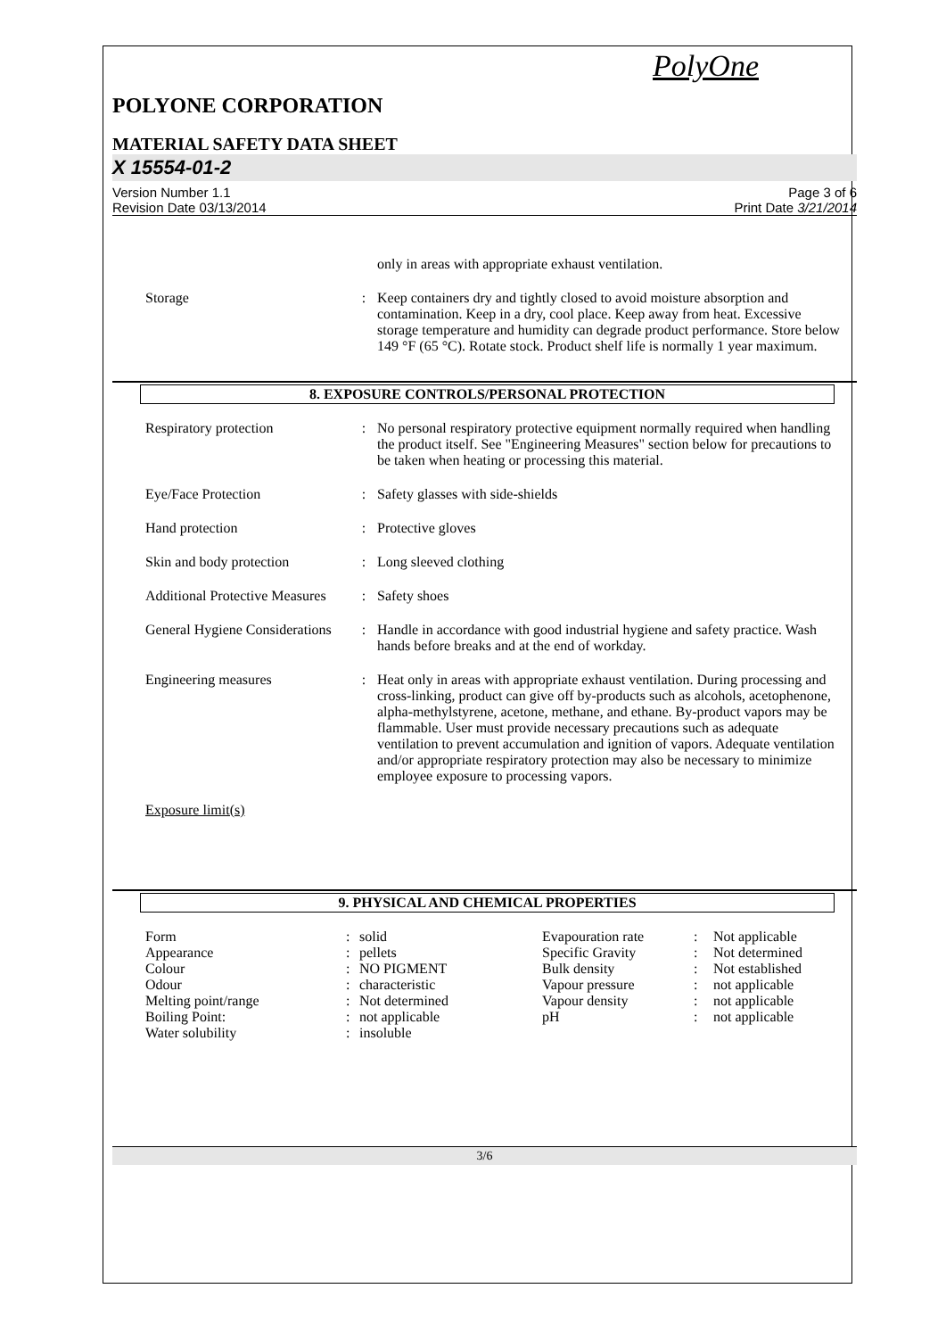PolyOne
POLYONE CORPORATION
MATERIAL SAFETY DATA SHEET
X 15554-01-2
Version Number 1.1
Revision Date 03/13/2014
Page 3 of 6
Print Date 3/21/2014
| | | only in areas with appropriate exhaust ventilation. |
| Storage | : | Keep containers dry and tightly closed to avoid moisture absorption and contamination. Keep in a dry, cool place. Keep away from heat. Excessive storage temperature and humidity can degrade product performance. Store below 149 °F (65 °C). Rotate stock. Product shelf life is normally 1 year maximum. |
8. EXPOSURE CONTROLS/PERSONAL PROTECTION
| Respiratory protection | : | No personal respiratory protective equipment normally required when handling the product itself. See "Engineering Measures" section below for precautions to be taken when heating or processing this material. |
| Eye/Face Protection | : | Safety glasses with side-shields |
| Hand protection | : | Protective gloves |
| Skin and body protection | : | Long sleeved clothing |
| Additional Protective Measures | : | Safety shoes |
| General Hygiene Considerations | : | Handle in accordance with good industrial hygiene and safety practice. Wash hands before breaks and at the end of workday. |
| Engineering measures | : | Heat only in areas with appropriate exhaust ventilation. During processing and cross-linking, product can give off by-products such as alcohols, acetophenone, alpha-methylstyrene, acetone, methane, and ethane. By-product vapors may be flammable. User must provide necessary precautions such as adequate ventilation to prevent accumulation and ignition of vapors. Adequate ventilation and/or appropriate respiratory protection may also be necessary to minimize employee exposure to processing vapors. |
| Exposure limit(s) | | |
9. PHYSICAL AND CHEMICAL PROPERTIES
| Form | : | solid | Evapouration rate | : | Not applicable |
| Appearance | : | pellets | Specific Gravity | : | Not determined |
| Colour | : | NO PIGMENT | Bulk density | : | Not established |
| Odour | : | characteristic | Vapour pressure | : | not applicable |
| Melting point/range | : | Not determined | Vapour density | : | not applicable |
| Boiling Point: | : | not applicable | pH | : | not applicable |
| Water solubility | : | insoluble | | | |
3/6